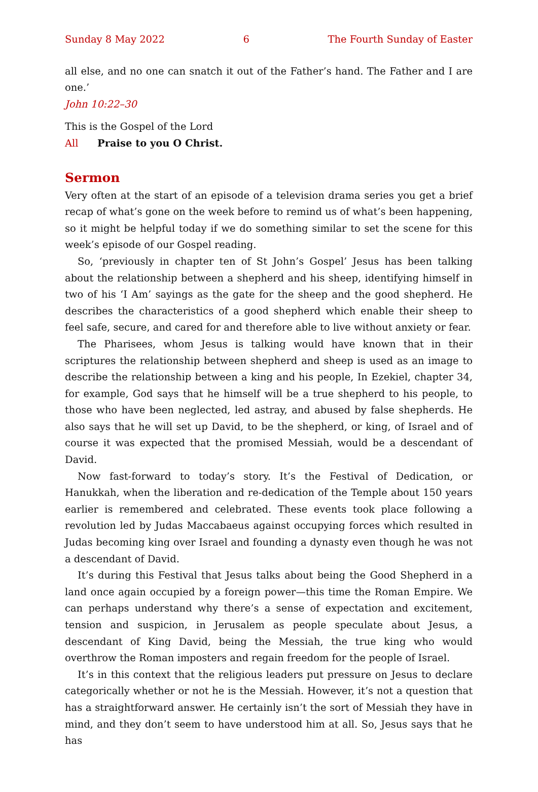Sunday 8 May 2022 6 The Fourth Sunday of Easter
all else, and no one can snatch it out of the Father’s hand. The Father and I are one.’
John 10:22–30
This is the Gospel of the Lord
All Praise to you O Christ.
Sermon
Very often at the start of an episode of a television drama series you get a brief recap of what’s gone on the week before to remind us of what’s been happening, so it might be helpful today if we do something similar to set the scene for this week’s episode of our Gospel reading.
So, ‘previously in chapter ten of St John’s Gospel’ Jesus has been talking about the relationship between a shepherd and his sheep, identifying himself in two of his ‘I Am’ sayings as the gate for the sheep and the good shepherd. He describes the characteristics of a good shepherd which enable their sheep to feel safe, secure, and cared for and therefore able to live without anxiety or fear.
The Pharisees, whom Jesus is talking would have known that in their scriptures the relationship between shepherd and sheep is used as an image to describe the relationship between a king and his people, In Ezekiel, chapter 34, for example, God says that he himself will be a true shepherd to his people, to those who have been neglected, led astray, and abused by false shepherds. He also says that he will set up David, to be the shepherd, or king, of Israel and of course it was expected that the promised Messiah, would be a descendant of David.
Now fast-forward to today’s story. It’s the Festival of Dedication, or Hanukkah, when the liberation and re-dedication of the Temple about 150 years earlier is remembered and celebrated. These events took place following a revolution led by Judas Maccabaeus against occupying forces which resulted in Judas becoming king over Israel and founding a dynasty even though he was not a descendant of David.
It’s during this Festival that Jesus talks about being the Good Shepherd in a land once again occupied by a foreign power—this time the Roman Empire. We can perhaps understand why there’s a sense of expectation and excitement, tension and suspicion, in Jerusalem as people speculate about Jesus, a descendant of King David, being the Messiah, the true king who would overthrow the Roman imposters and regain freedom for the people of Israel.
It’s in this context that the religious leaders put pressure on Jesus to declare categorically whether or not he is the Messiah. However, it’s not a question that has a straightforward answer. He certainly isn’t the sort of Messiah they have in mind, and they don’t seem to have understood him at all. So, Jesus says that he has